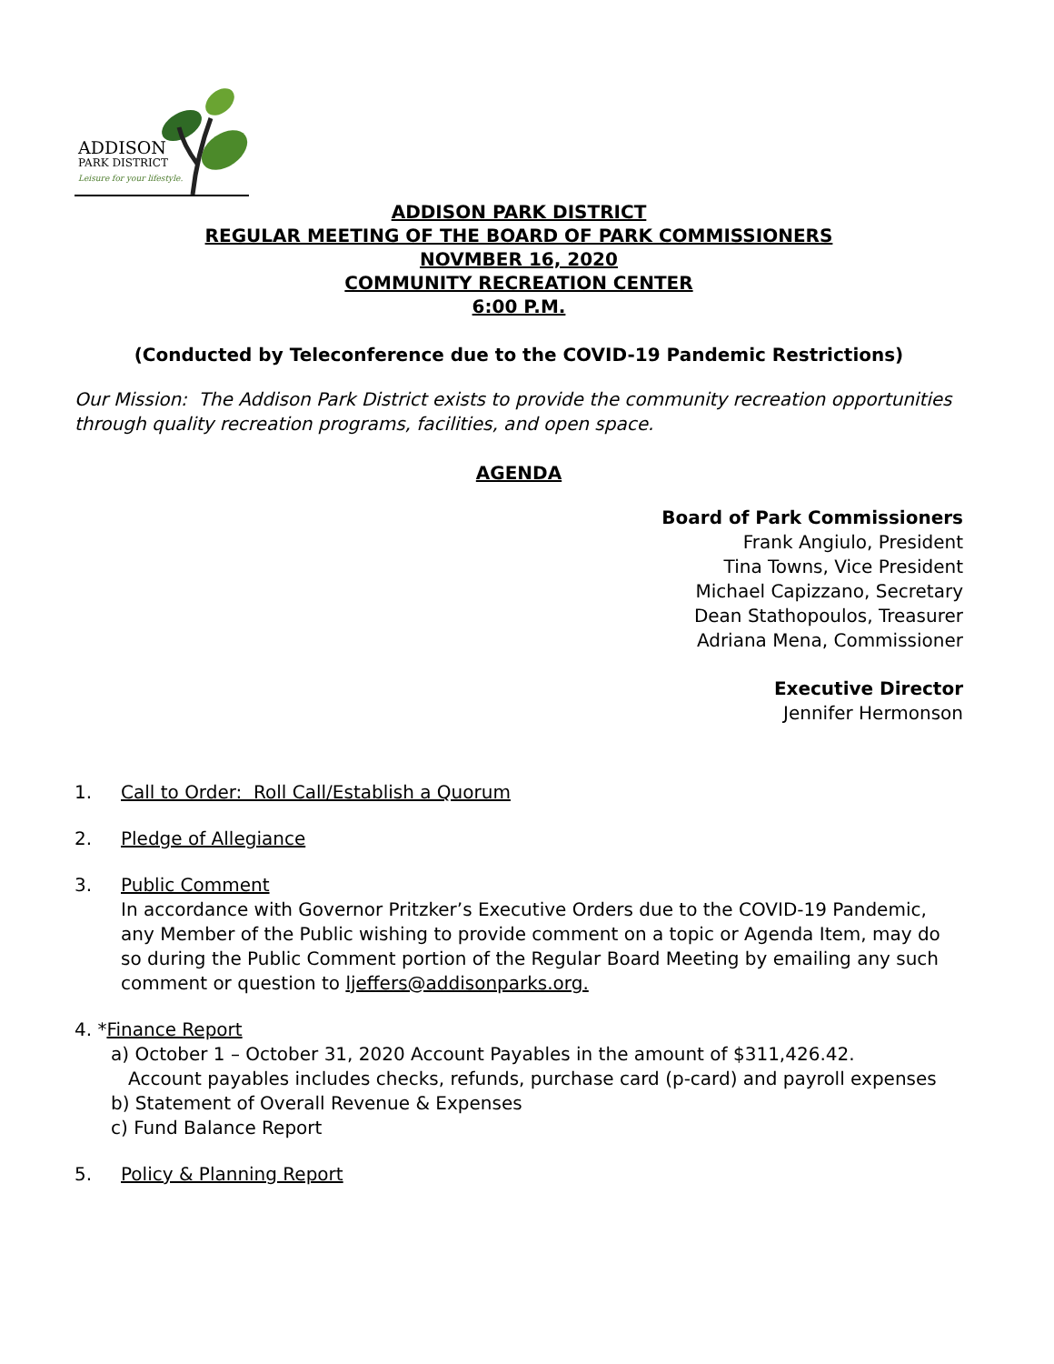ADDISON
PARK DISTRICT
Leisure for your lifestyle.
ADDISON PARK DISTRICT
REGULAR MEETING OF THE BOARD OF PARK COMMISSIONERS
NOVMBER 16, 2020
COMMUNITY RECREATION CENTER
6:00 P.M.
(Conducted by Teleconference due to the COVID-19 Pandemic Restrictions)
Our Mission: The Addison Park District exists to provide the community recreation opportunities through quality recreation programs, facilities, and open space.
AGENDA
Board of Park Commissioners
Frank Angiulo, President
Tina Towns, Vice President
Michael Capizzano, Secretary
Dean Stathopoulos, Treasurer
Adriana Mena, Commissioner
Executive Director
Jennifer Hermonson
1. Call to Order: Roll Call/Establish a Quorum
2. Pledge of Allegiance
3. Public Comment
In accordance with Governor Pritzker’s Executive Orders due to the COVID-19 Pandemic, any Member of the Public wishing to provide comment on a topic or Agenda Item, may do so during the Public Comment portion of the Regular Board Meeting by emailing any such comment or question to ljeffers@addisonparks.org.
4. *Finance Report
a) October 1 – October 31, 2020 Account Payables in the amount of $311,426.42.
Account payables includes checks, refunds, purchase card (p-card) and payroll expenses
b) Statement of Overall Revenue & Expenses
c) Fund Balance Report
5. Policy & Planning Report